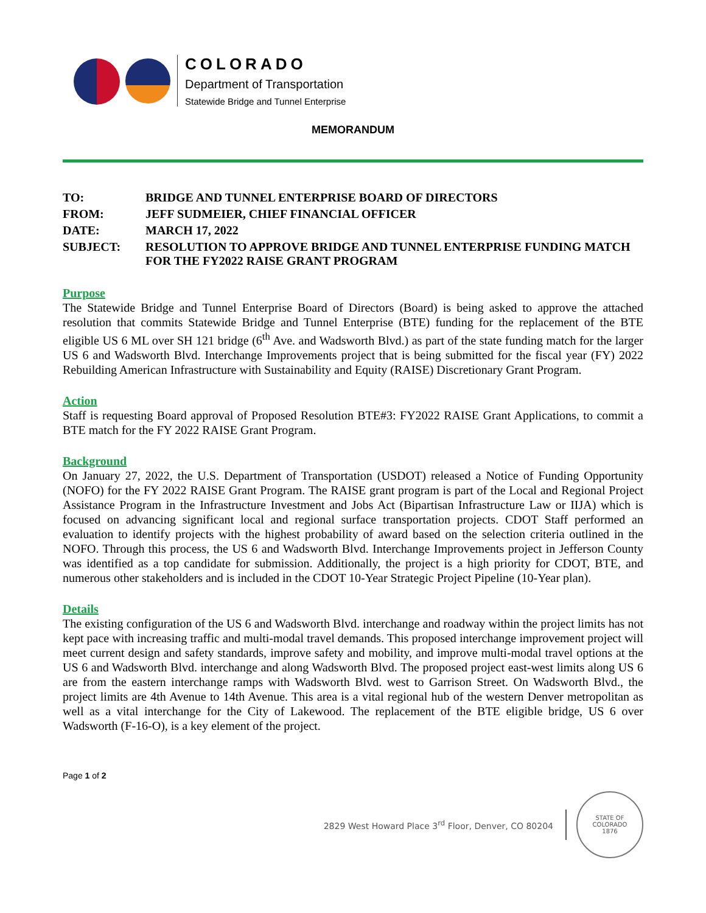COLORADO
Department of Transportation
Statewide Bridge and Tunnel Enterprise
MEMORANDUM
| TO: | BRIDGE AND TUNNEL ENTERPRISE BOARD OF DIRECTORS |
| FROM: | JEFF SUDMEIER, CHIEF FINANCIAL OFFICER |
| DATE: | MARCH 17, 2022 |
| SUBJECT: | RESOLUTION TO APPROVE BRIDGE AND TUNNEL ENTERPRISE FUNDING MATCH FOR THE FY2022 RAISE GRANT PROGRAM |
Purpose
The Statewide Bridge and Tunnel Enterprise Board of Directors (Board) is being asked to approve the attached resolution that commits Statewide Bridge and Tunnel Enterprise (BTE) funding for the replacement of the BTE eligible US 6 ML over SH 121 bridge (6<sup>th</sup> Ave. and Wadsworth Blvd.) as part of the state funding match for the larger US 6 and Wadsworth Blvd. Interchange Improvements project that is being submitted for the fiscal year (FY) 2022 Rebuilding American Infrastructure with Sustainability and Equity (RAISE) Discretionary Grant Program.
Action
Staff is requesting Board approval of Proposed Resolution BTE#3: FY2022 RAISE Grant Applications, to commit a BTE match for the FY 2022 RAISE Grant Program.
Background
On January 27, 2022, the U.S. Department of Transportation (USDOT) released a Notice of Funding Opportunity (NOFO) for the FY 2022 RAISE Grant Program. The RAISE grant program is part of the Local and Regional Project Assistance Program in the Infrastructure Investment and Jobs Act (Bipartisan Infrastructure Law or IIJA) which is focused on advancing significant local and regional surface transportation projects. CDOT Staff performed an evaluation to identify projects with the highest probability of award based on the selection criteria outlined in the NOFO. Through this process, the US 6 and Wadsworth Blvd. Interchange Improvements project in Jefferson County was identified as a top candidate for submission. Additionally, the project is a high priority for CDOT, BTE, and numerous other stakeholders and is included in the CDOT 10-Year Strategic Project Pipeline (10-Year plan).
Details
The existing configuration of the US 6 and Wadsworth Blvd. interchange and roadway within the project limits has not kept pace with increasing traffic and multi-modal travel demands. This proposed interchange improvement project will meet current design and safety standards, improve safety and mobility, and improve multi-modal travel options at the US 6 and Wadsworth Blvd. interchange and along Wadsworth Blvd. The proposed project east-west limits along US 6 are from the eastern interchange ramps with Wadsworth Blvd. west to Garrison Street. On Wadsworth Blvd., the project limits are 4th Avenue to 14th Avenue. This area is a vital regional hub of the western Denver metropolitan as well as a vital interchange for the City of Lakewood. The replacement of the BTE eligible bridge, US 6 over Wadsworth (F-16-O), is a key element of the project.
Page 1 of 2
2829 West Howard Place 3<sup>rd</sup> Floor, Denver, CO 80204
STATE OF COLORADO
1876